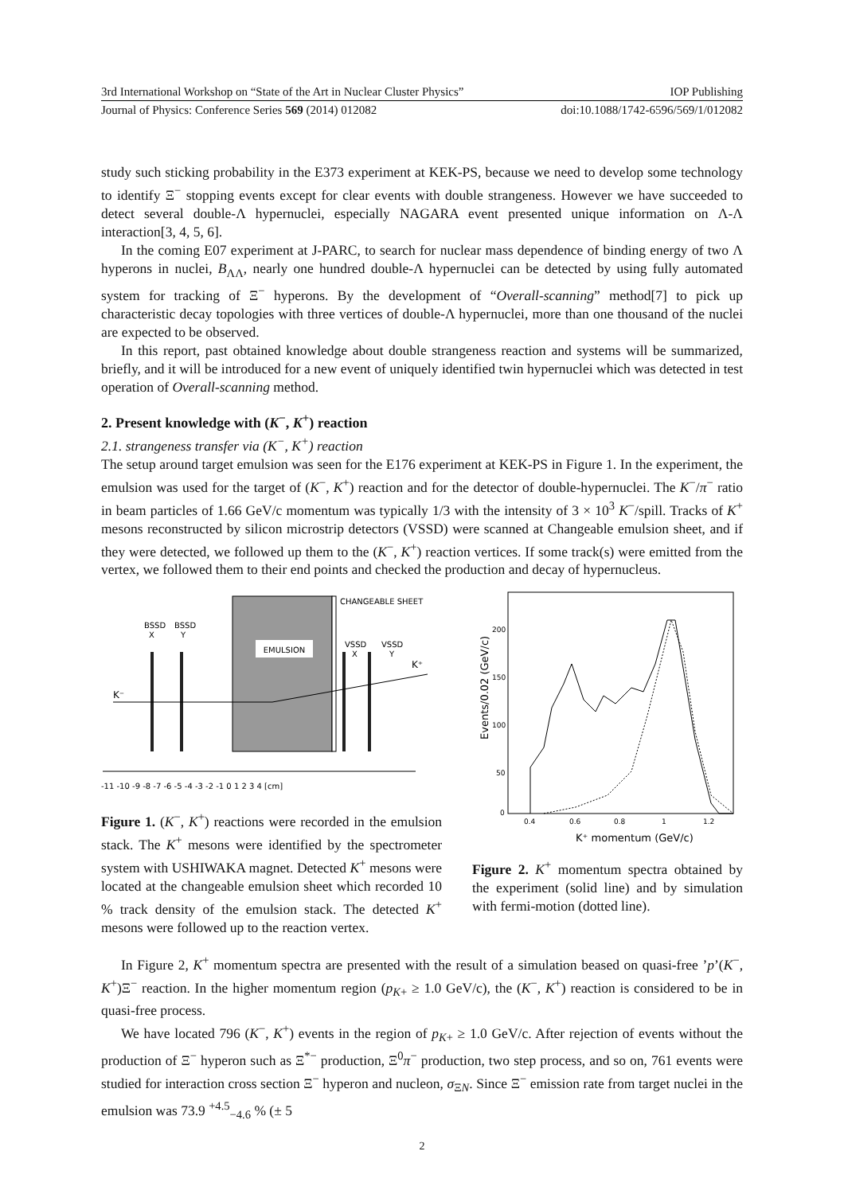3rd International Workshop on “State of the Art in Nuclear Cluster Physics” IOP Publishing
Journal of Physics: Conference Series 569 (2014) 012082 doi:10.1088/1742-6596/569/1/012082
study such sticking probability in the E373 experiment at KEK-PS, because we need to develop some technology to identify Ξ<sup>−</sup> stopping events except for clear events with double strangeness. However we have succeeded to detect several double-Λ hypernuclei, especially NAGARA event presented unique information on Λ-Λ interaction[3, 4, 5, 6].
In the coming E07 experiment at J-PARC, to search for nuclear mass dependence of binding energy of two Λ hyperons in nuclei, B<sub>ΛΛ</sub>, nearly one hundred double-Λ hypernuclei can be detected by using fully automated system for tracking of Ξ<sup>−</sup> hyperons. By the development of “Overall-scanning” method[7] to pick up characteristic decay topologies with three vertices of double-Λ hypernuclei, more than one thousand of the nuclei are expected to be observed.
In this report, past obtained knowledge about double strangeness reaction and systems will be summarized, briefly, and it will be introduced for a new event of uniquely identified twin hypernuclei which was detected in test operation of Overall-scanning method.
2. Present knowledge with (K<sup>−</sup>, K<sup>+</sup>) reaction
2.1. strangeness transfer via (K<sup>−</sup>, K<sup>+</sup>) reaction
The setup around target emulsion was seen for the E176 experiment at KEK-PS in Figure 1. In the experiment, the emulsion was used for the target of (K<sup>−</sup>, K<sup>+</sup>) reaction and for the detector of double-hypernuclei. The K<sup>−</sup>/π<sup>−</sup> ratio in beam particles of 1.66 GeV/c momentum was typically 1/3 with the intensity of 3 × 10<sup>3</sup> K<sup>−</sup>/spill. Tracks of K<sup>+</sup> mesons reconstructed by silicon microstrip detectors (VSSD) were scanned at Changeable emulsion sheet, and if they were detected, we followed up them to the (K<sup>−</sup>, K<sup>+</sup>) reaction vertices. If some track(s) were emitted from the vertex, we followed them to their end points and checked the production and decay of hypernucleus.
EMULSION
CHANGEABLE SHEET
BSSD
X
BSSD
Y
VSSD
X
VSSD
Y
K⁻
K⁺
-11 -10 -9 -8 -7 -6 -5 -4 -3 -2 -1 0 1 2 3 4 [cm]
Figure 1. (K<sup>−</sup>, K<sup>+</sup>) reactions were recorded in the emulsion stack. The K<sup>+</sup> mesons were identified by the spectrometer system with USHIWAKA magnet. Detected K<sup>+</sup> mesons were located at the changeable emulsion sheet which recorded 10 % track density of the emulsion stack. The detected K<sup>+</sup> mesons were followed up to the reaction vertex.
Events/0.02 (GeV/c)
200
150
100
50
0
0.4
0.6
0.8
1
1.2
K⁺ momentum (GeV/c)
Figure 2. K<sup>+</sup> momentum spectra obtained by the experiment (solid line) and by simulation with fermi-motion (dotted line).
In Figure 2, K<sup>+</sup> momentum spectra are presented with the result of a simulation beased on quasi-free ’p’(K<sup>−</sup>, K<sup>+</sup>)Ξ<sup>−</sup> reaction. In the higher momentum region (p<sub>K+</sub> ≥ 1.0 GeV/c), the (K<sup>−</sup>, K<sup>+</sup>) reaction is considered to be in quasi-free process.
We have located 796 (K<sup>−</sup>, K<sup>+</sup>) events in the region of p<sub>K+</sub> ≥ 1.0 GeV/c. After rejection of events without the production of Ξ<sup>−</sup> hyperon such as Ξ<sup>*−</sup> production, Ξ<sup>0</sup>π<sup>−</sup> production, two step process, and so on, 761 events were studied for interaction cross section Ξ<sup>−</sup> hyperon and nucleon, σ<sub>ΞN</sub>. Since Ξ<sup>−</sup> emission rate from target nuclei in the emulsion was 73.9 <sup>+4.5</sup><sub>−4.6</sub> % (± 5
2